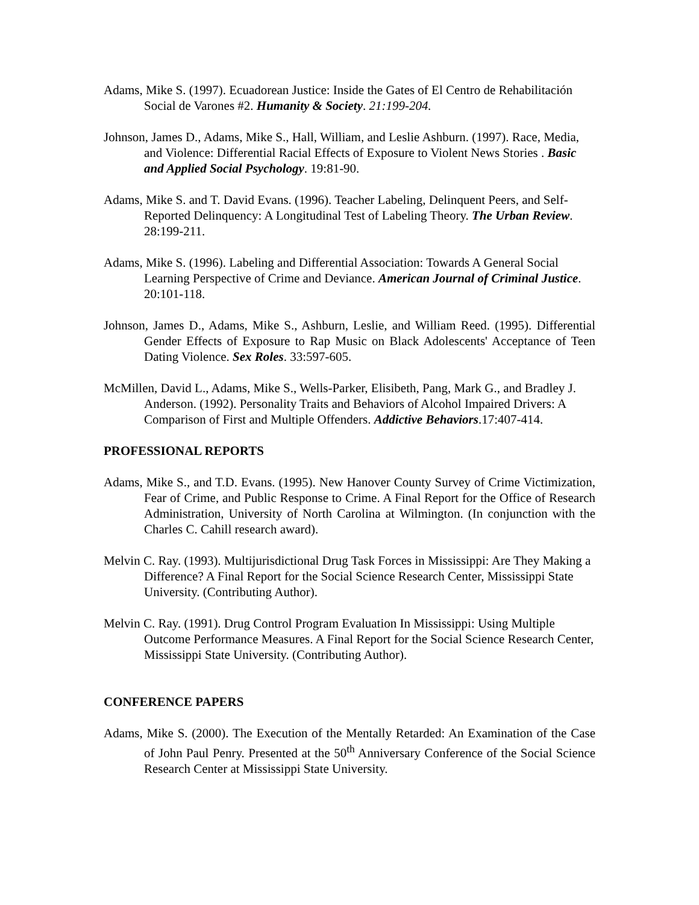Adams, Mike S. (1997). Ecuadorean Justice: Inside the Gates of El Centro de Rehabilitación Social de Varones #2. Humanity & Society. 21:199-204.
Johnson, James D., Adams, Mike S., Hall, William, and Leslie Ashburn. (1997). Race, Media, and Violence: Differential Racial Effects of Exposure to Violent News Stories . Basic and Applied Social Psychology. 19:81-90.
Adams, Mike S. and T. David Evans. (1996). Teacher Labeling, Delinquent Peers, and Self-Reported Delinquency: A Longitudinal Test of Labeling Theory. The Urban Review. 28:199-211.
Adams, Mike S. (1996). Labeling and Differential Association: Towards A General Social Learning Perspective of Crime and Deviance. American Journal of Criminal Justice. 20:101-118.
Johnson, James D., Adams, Mike S., Ashburn, Leslie, and William Reed. (1995). Differential Gender Effects of Exposure to Rap Music on Black Adolescents' Acceptance of Teen Dating Violence. Sex Roles. 33:597-605.
McMillen, David L., Adams, Mike S., Wells-Parker, Elisibeth, Pang, Mark G., and Bradley J. Anderson. (1992). Personality Traits and Behaviors of Alcohol Impaired Drivers: A Comparison of First and Multiple Offenders. Addictive Behaviors.17:407-414.
PROFESSIONAL REPORTS
Adams, Mike S., and T.D. Evans. (1995). New Hanover County Survey of Crime Victimization, Fear of Crime, and Public Response to Crime. A Final Report for the Office of Research Administration, University of North Carolina at Wilmington. (In conjunction with the Charles C. Cahill research award).
Melvin C. Ray. (1993). Multijurisdictional Drug Task Forces in Mississippi: Are They Making a Difference? A Final Report for the Social Science Research Center, Mississippi State University. (Contributing Author).
Melvin C. Ray. (1991). Drug Control Program Evaluation In Mississippi: Using Multiple Outcome Performance Measures. A Final Report for the Social Science Research Center, Mississippi State University. (Contributing Author).
CONFERENCE PAPERS
Adams, Mike S. (2000). The Execution of the Mentally Retarded: An Examination of the Case of John Paul Penry. Presented at the 50<sup>th</sup> Anniversary Conference of the Social Science Research Center at Mississippi State University.